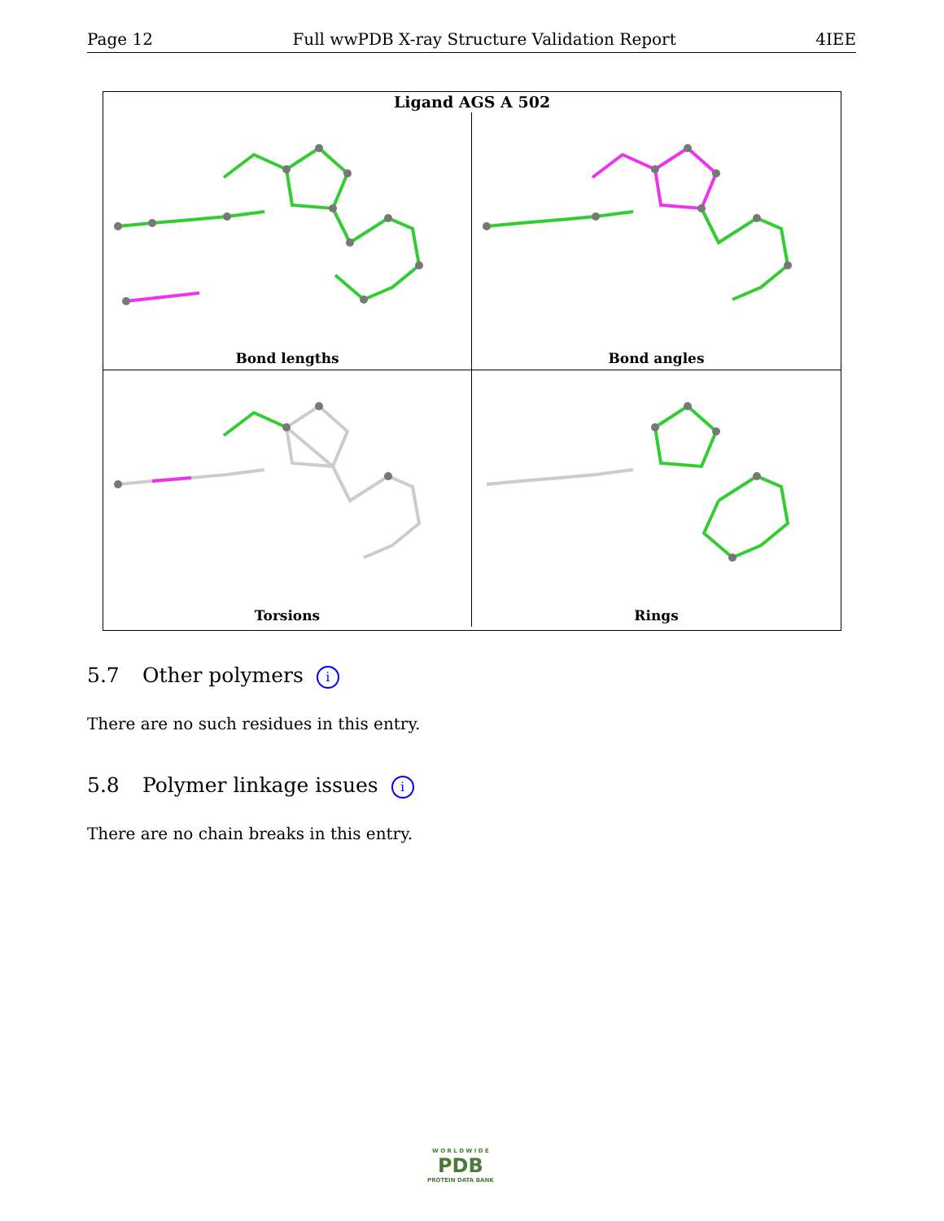Page 12 Full wwPDB X-ray Structure Validation Report 4IEE
Ligand AGS A 502
Bond lengths
Bond angles
Torsions
Rings
5.7 Other polymers i
There are no such residues in this entry.
5.8 Polymer linkage issues i
There are no chain breaks in this entry.
W O R L D W I D E
PDB
PROTEIN DATA BANK